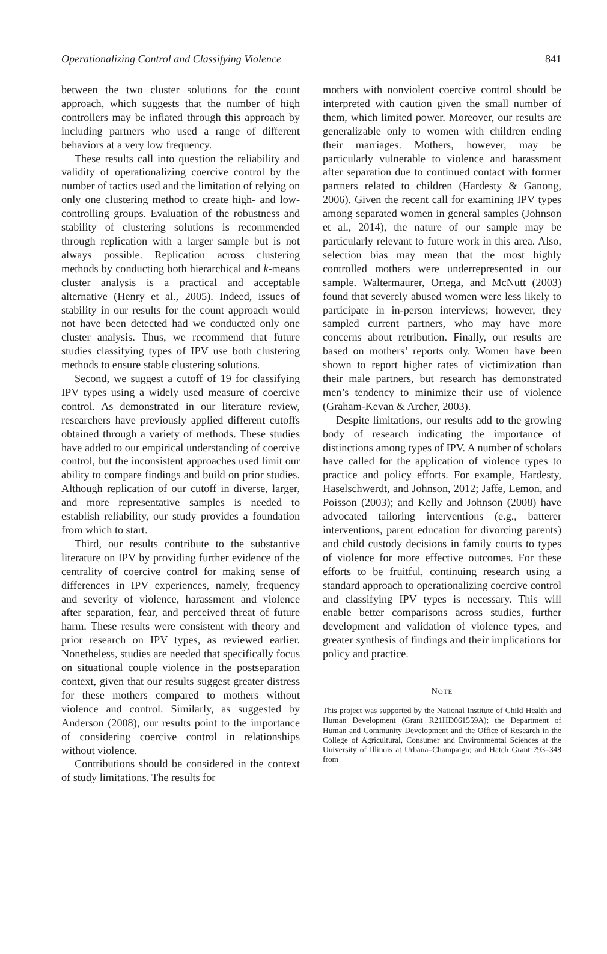Operationalizing Control and Classifying Violence 841
between the two cluster solutions for the count approach, which suggests that the number of high controllers may be inflated through this approach by including partners who used a range of different behaviors at a very low frequency.
These results call into question the reliability and validity of operationalizing coercive control by the number of tactics used and the limitation of relying on only one clustering method to create high- and low-controlling groups. Evaluation of the robustness and stability of clustering solutions is recommended through replication with a larger sample but is not always possible. Replication across clustering methods by conducting both hierarchical and k-means cluster analysis is a practical and acceptable alternative (Henry et al., 2005). Indeed, issues of stability in our results for the count approach would not have been detected had we conducted only one cluster analysis. Thus, we recommend that future studies classifying types of IPV use both clustering methods to ensure stable clustering solutions.
Second, we suggest a cutoff of 19 for classifying IPV types using a widely used measure of coercive control. As demonstrated in our literature review, researchers have previously applied different cutoffs obtained through a variety of methods. These studies have added to our empirical understanding of coercive control, but the inconsistent approaches used limit our ability to compare findings and build on prior studies. Although replication of our cutoff in diverse, larger, and more representative samples is needed to establish reliability, our study provides a foundation from which to start.
Third, our results contribute to the substantive literature on IPV by providing further evidence of the centrality of coercive control for making sense of differences in IPV experiences, namely, frequency and severity of violence, harassment and violence after separation, fear, and perceived threat of future harm. These results were consistent with theory and prior research on IPV types, as reviewed earlier. Nonetheless, studies are needed that specifically focus on situational couple violence in the postseparation context, given that our results suggest greater distress for these mothers compared to mothers without violence and control. Similarly, as suggested by Anderson (2008), our results point to the importance of considering coercive control in relationships without violence.
Contributions should be considered in the context of study limitations. The results for
mothers with nonviolent coercive control should be interpreted with caution given the small number of them, which limited power. Moreover, our results are generalizable only to women with children ending their marriages. Mothers, however, may be particularly vulnerable to violence and harassment after separation due to continued contact with former partners related to children (Hardesty & Ganong, 2006). Given the recent call for examining IPV types among separated women in general samples (Johnson et al., 2014), the nature of our sample may be particularly relevant to future work in this area. Also, selection bias may mean that the most highly controlled mothers were underrepresented in our sample. Waltermaurer, Ortega, and McNutt (2003) found that severely abused women were less likely to participate in in-person interviews; however, they sampled current partners, who may have more concerns about retribution. Finally, our results are based on mothers’ reports only. Women have been shown to report higher rates of victimization than their male partners, but research has demonstrated men’s tendency to minimize their use of violence (Graham-Kevan & Archer, 2003).
Despite limitations, our results add to the growing body of research indicating the importance of distinctions among types of IPV. A number of scholars have called for the application of violence types to practice and policy efforts. For example, Hardesty, Haselschwerdt, and Johnson, 2012; Jaffe, Lemon, and Poisson (2003); and Kelly and Johnson (2008) have advocated tailoring interventions (e.g., batterer interventions, parent education for divorcing parents) and child custody decisions in family courts to types of violence for more effective outcomes. For these efforts to be fruitful, continuing research using a standard approach to operationalizing coercive control and classifying IPV types is necessary. This will enable better comparisons across studies, further development and validation of violence types, and greater synthesis of findings and their implications for policy and practice.
NOTE
This project was supported by the National Institute of Child Health and Human Development (Grant R21HD061559A); the Department of Human and Community Development and the Office of Research in the College of Agricultural, Consumer and Environmental Sciences at the University of Illinois at Urbana–Champaign; and Hatch Grant 793–348 from